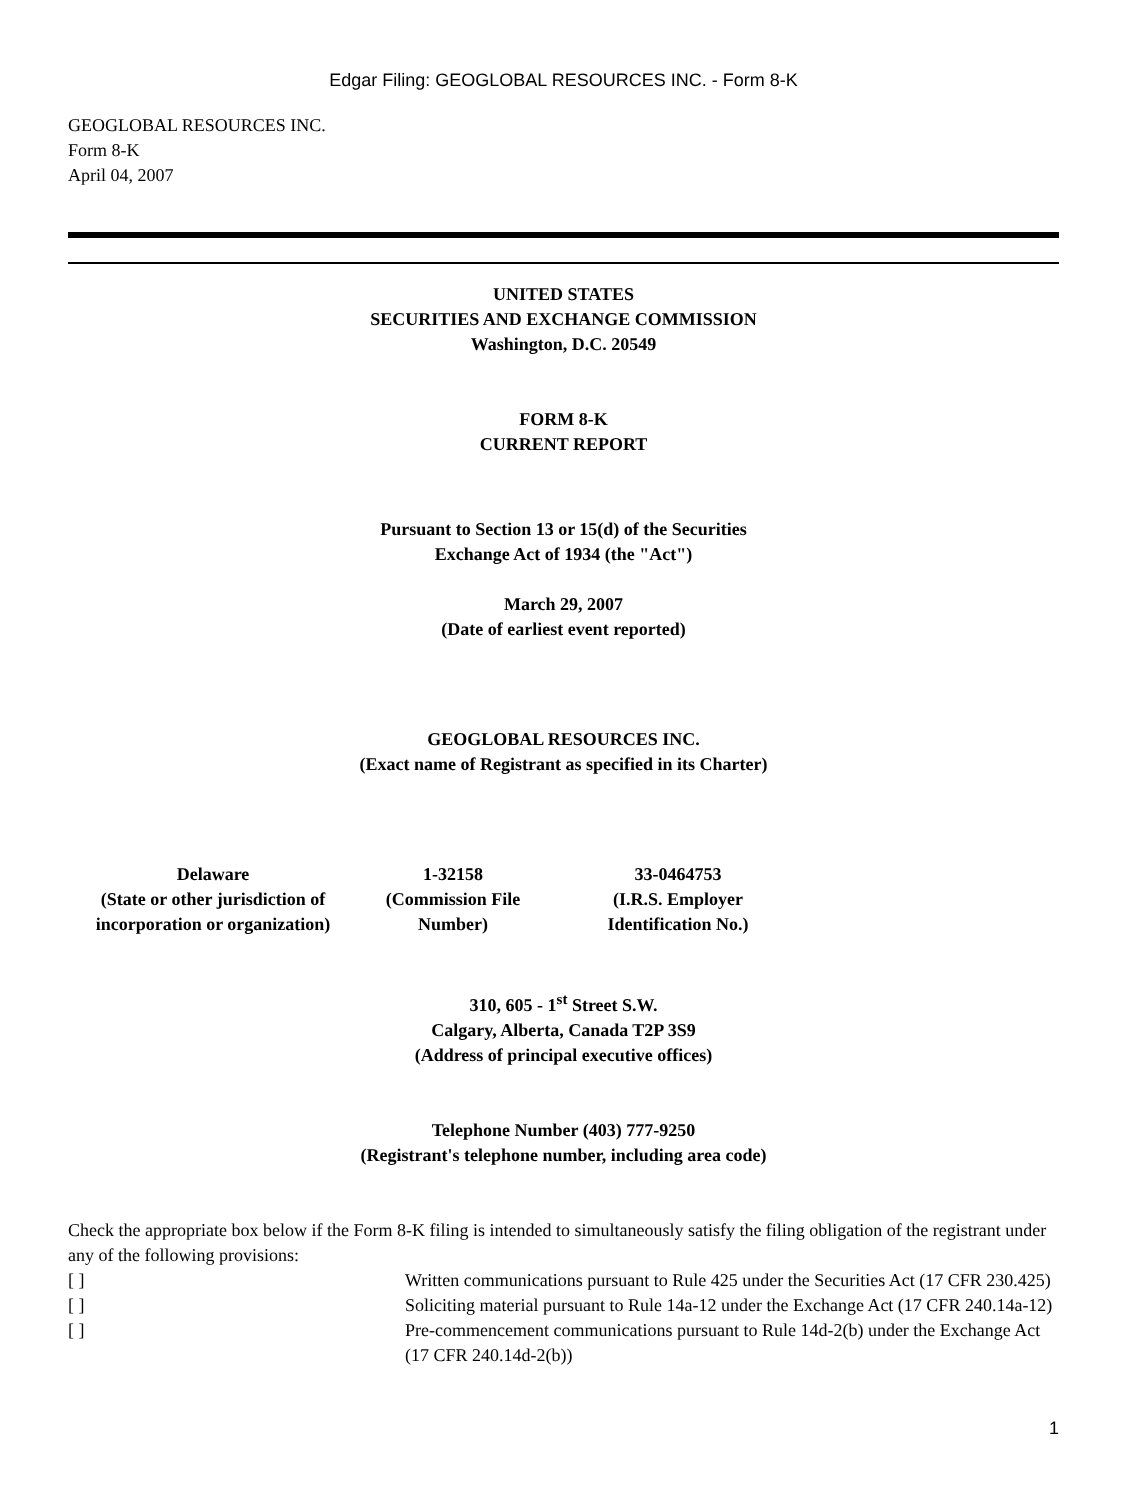Edgar Filing: GEOGLOBAL RESOURCES INC. - Form 8-K
GEOGLOBAL RESOURCES INC.
Form 8-K
April 04, 2007
UNITED STATES
SECURITIES AND EXCHANGE COMMISSION
Washington, D.C. 20549
FORM 8-K
CURRENT REPORT
Pursuant to Section 13 or 15(d) of the Securities
Exchange Act of 1934 (the "Act")
March 29, 2007
(Date of earliest event reported)
GEOGLOBAL RESOURCES INC.
(Exact name of Registrant as specified in its Charter)
| Delaware (State or other jurisdiction of incorporation or organization) | 1-32158 (Commission File Number) | 33-0464753 (I.R.S. Employer Identification No.) |
310, 605 - 1<sup>st</sup> Street S.W.
Calgary, Alberta, Canada T2P 3S9
(Address of principal executive offices)
Telephone Number (403) 777-9250
(Registrant's telephone number, including area code)
Check the appropriate box below if the Form 8-K filing is intended to simultaneously satisfy the filing obligation of the registrant under any of the following provisions:
| [ ] | Written communications pursuant to Rule 425 under the Securities Act (17 CFR 230.425) |
| [ ] | Soliciting material pursuant to Rule 14a-12 under the Exchange Act (17 CFR 240.14a-12) |
| [ ] | Pre-commencement communications pursuant to Rule 14d-2(b) under the Exchange Act (17 CFR 240.14d-2(b)) |
1